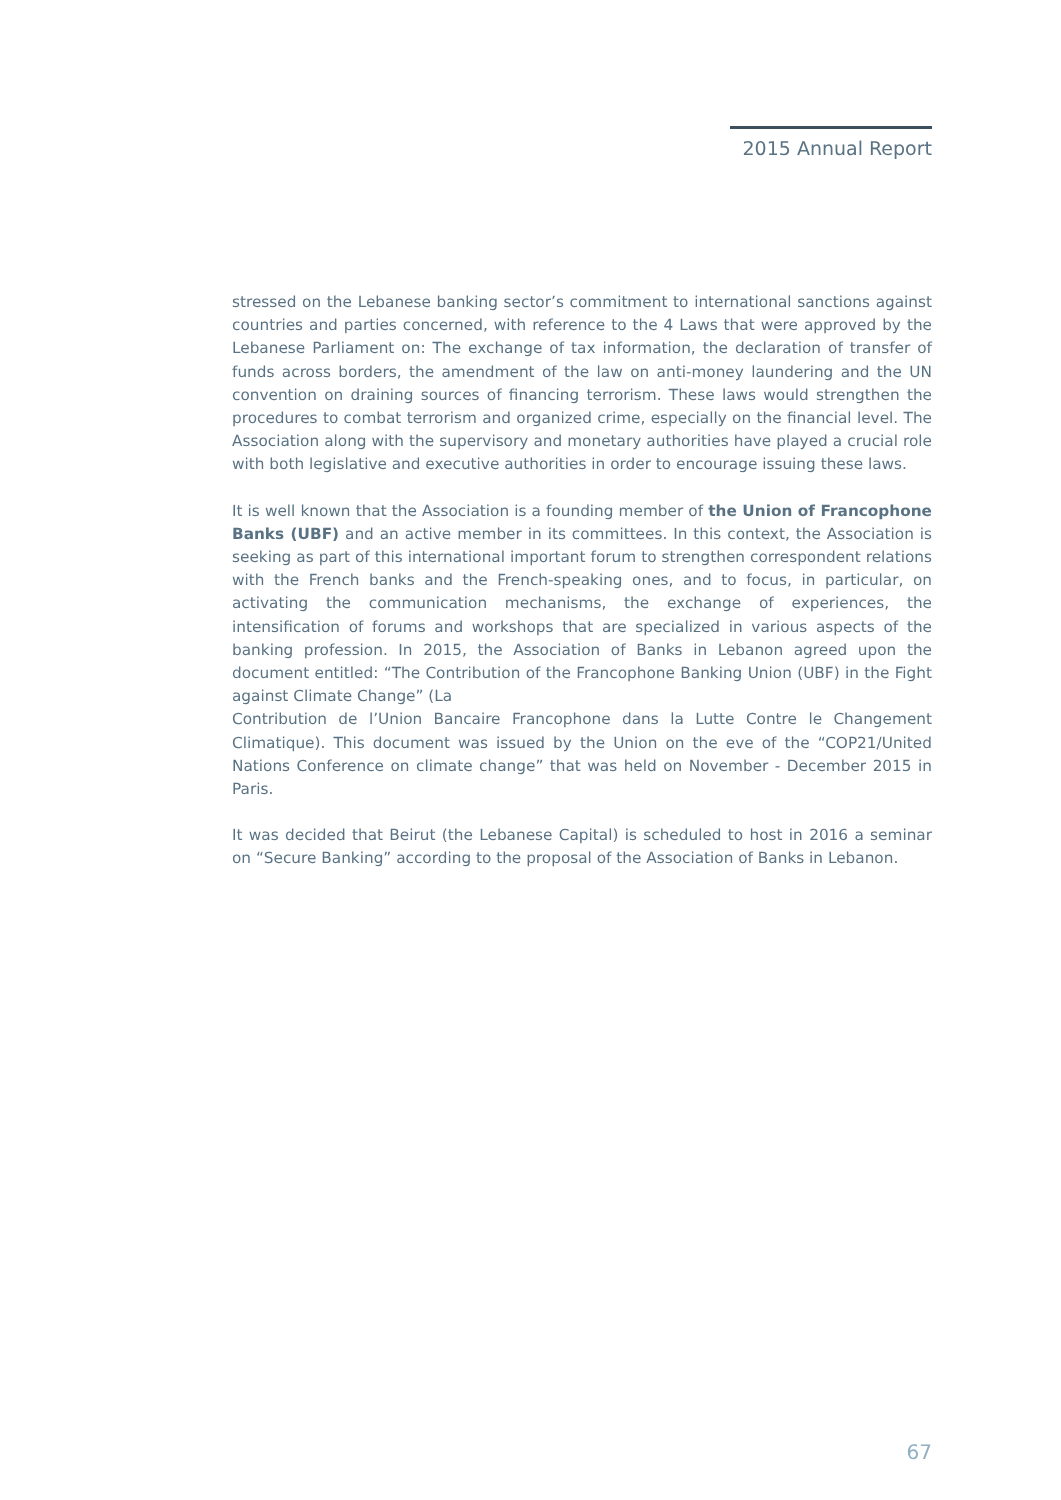2015 Annual Report
stressed on the Lebanese banking sector’s commitment to international sanctions against countries and parties concerned, with reference to the 4 Laws that were approved by the Lebanese Parliament on: The exchange of tax information, the declaration of transfer of funds across borders, the amendment of the law on anti-money laundering and the UN convention on draining sources of financing terrorism. These laws would strengthen the procedures to combat terrorism and organized crime, especially on the financial level. The Association along with the supervisory and monetary authorities have played a crucial role with both legislative and executive authorities in order to encourage issuing these laws.
It is well known that the Association is a founding member of the Union of Francophone Banks (UBF) and an active member in its committees. In this context, the Association is seeking as part of this international important forum to strengthen correspondent relations with the French banks and the French-speaking ones, and to focus, in particular, on activating the communication mechanisms, the exchange of experiences, the intensification of forums and workshops that are specialized in various aspects of the banking profession. In 2015, the Association of Banks in Lebanon agreed upon the document entitled: “The Contribution of the Francophone Banking Union (UBF) in the Fight against Climate Change” (La
Contribution de l’Union Bancaire Francophone dans la Lutte Contre le Changement Climatique). This document was issued by the Union on the eve of the “COP21/United Nations Conference on climate change” that was held on November - December 2015 in Paris.
It was decided that Beirut (the Lebanese Capital) is scheduled to host in 2016 a seminar on “Secure Banking” according to the proposal of the Association of Banks in Lebanon.
67